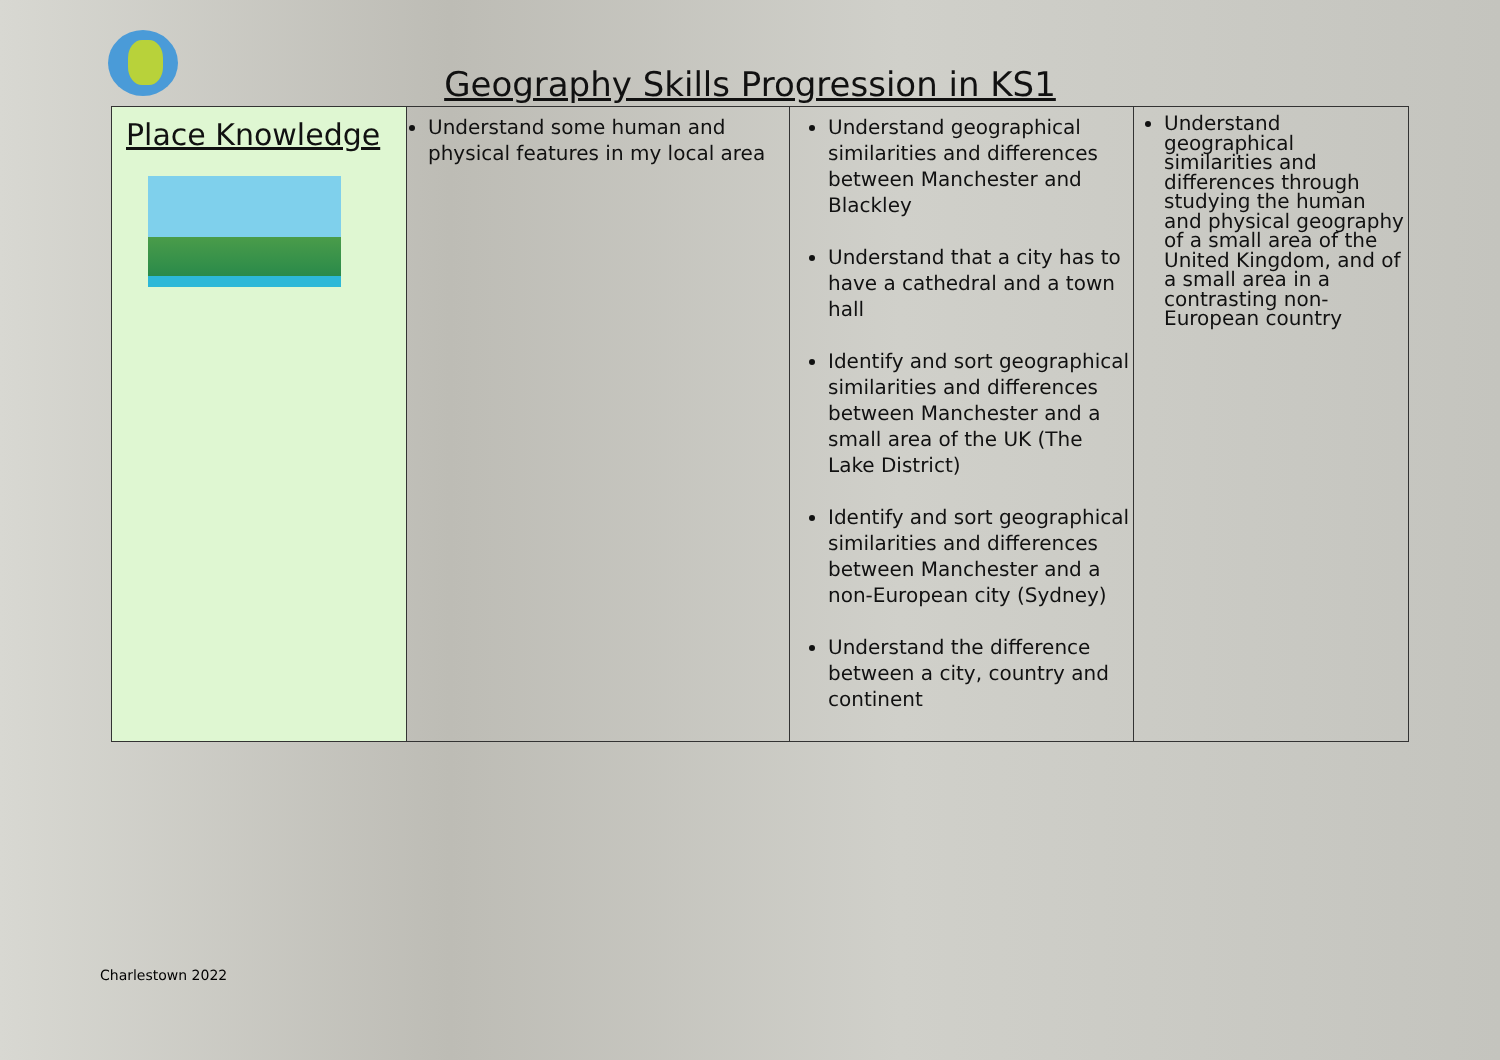Geography Skills Progression in KS1
| Place Knowledge | Understand some human and physical features in my local area | Understand geographical similarities and differences between Manchester and Blackley Understand that a city has to have a cathedral and a town hall Identify and sort geographical similarities and differences between Manchester and a small area of the UK (The Lake District) Identify and sort geographical similarities and differences between Manchester and a non-European city (Sydney) Understand the difference between a city, country and continent | Understand geographical similarities and differences through studying the human and physical geography of a small area of the United Kingdom, and of a small area in a contrasting non-European country |
Charlestown 2022